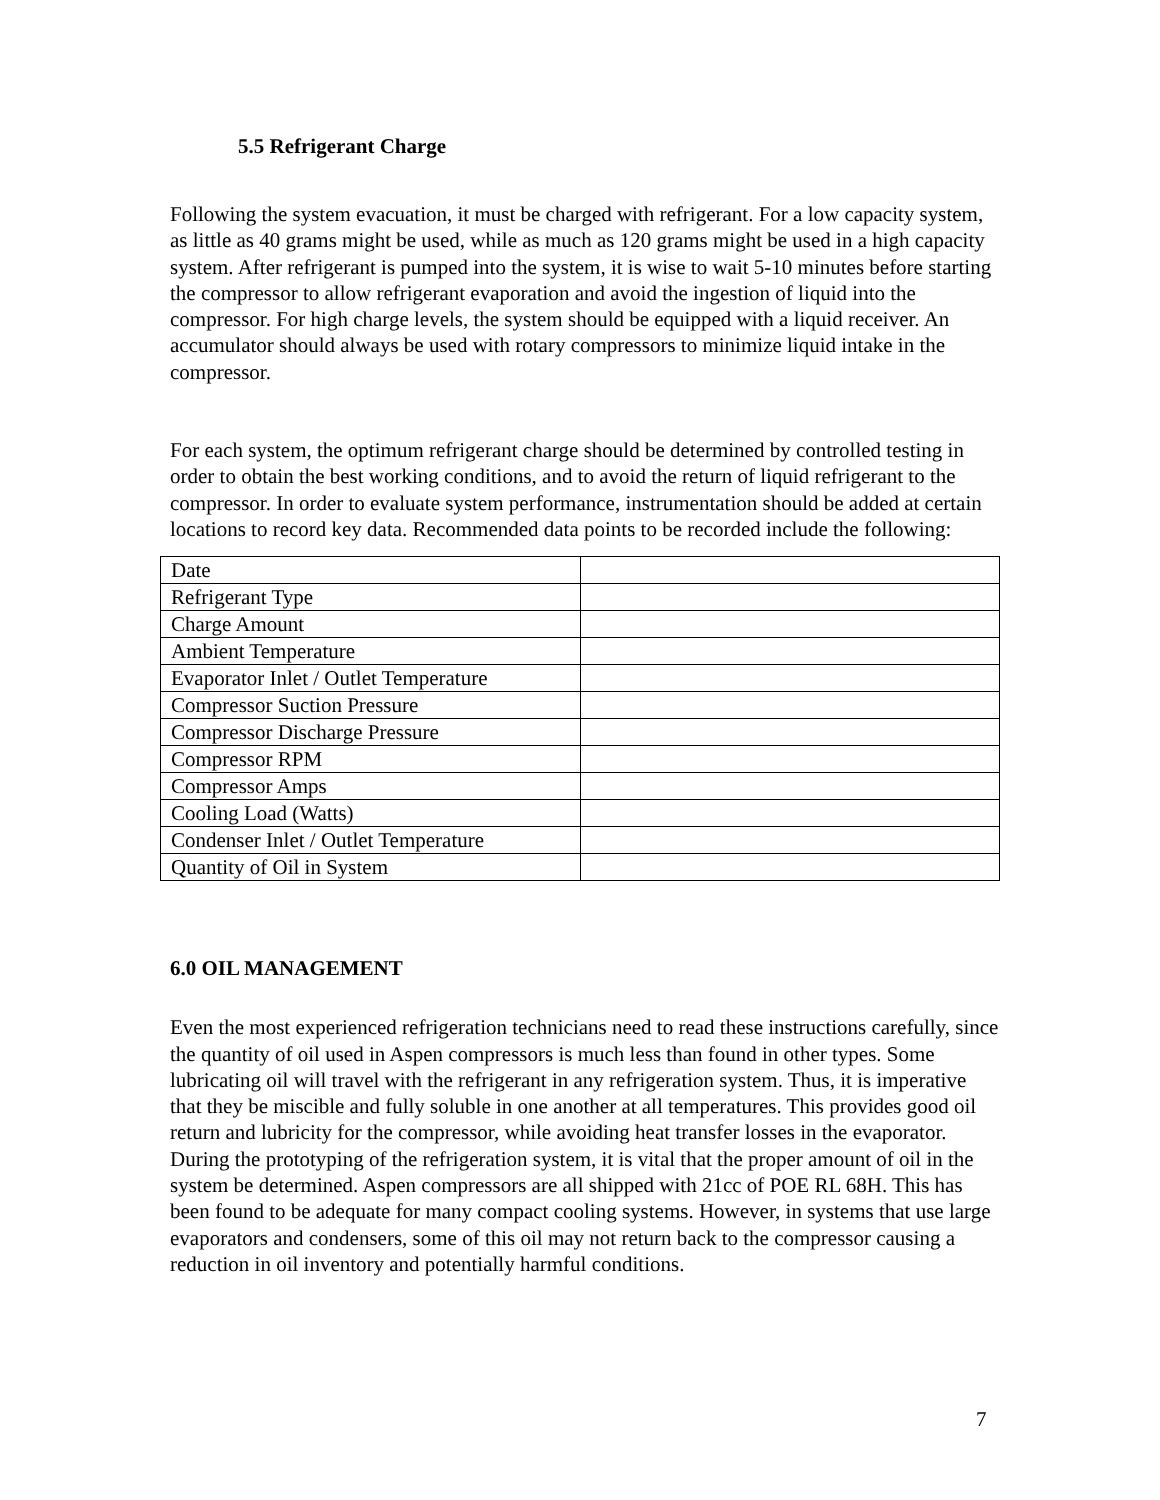5.5 Refrigerant Charge
Following the system evacuation, it must be charged with refrigerant. For a low capacity system, as little as 40 grams might be used, while as much as 120 grams might be used in a high capacity system. After refrigerant is pumped into the system, it is wise to wait 5-10 minutes before starting the compressor to allow refrigerant evaporation and avoid the ingestion of liquid into the compressor. For high charge levels, the system should be equipped with a liquid receiver. An accumulator should always be used with rotary compressors to minimize liquid intake in the compressor.
For each system, the optimum refrigerant charge should be determined by controlled testing in order to obtain the best working conditions, and to avoid the return of liquid refrigerant to the compressor. In order to evaluate system performance, instrumentation should be added at certain locations to record key data. Recommended data points to be recorded include the following:
| Date | |
| Refrigerant Type | |
| Charge Amount | |
| Ambient Temperature | |
| Evaporator Inlet / Outlet Temperature | |
| Compressor Suction Pressure | |
| Compressor Discharge Pressure | |
| Compressor RPM | |
| Compressor Amps | |
| Cooling Load (Watts) | |
| Condenser Inlet / Outlet Temperature | |
| Quantity of Oil in System | |
6.0 OIL MANAGEMENT
Even the most experienced refrigeration technicians need to read these instructions carefully, since the quantity of oil used in Aspen compressors is much less than found in other types. Some lubricating oil will travel with the refrigerant in any refrigeration system. Thus, it is imperative that they be miscible and fully soluble in one another at all temperatures. This provides good oil return and lubricity for the compressor, while avoiding heat transfer losses in the evaporator. During the prototyping of the refrigeration system, it is vital that the proper amount of oil in the system be determined. Aspen compressors are all shipped with 21cc of POE RL 68H. This has been found to be adequate for many compact cooling systems. However, in systems that use large evaporators and condensers, some of this oil may not return back to the compressor causing a reduction in oil inventory and potentially harmful conditions.
7